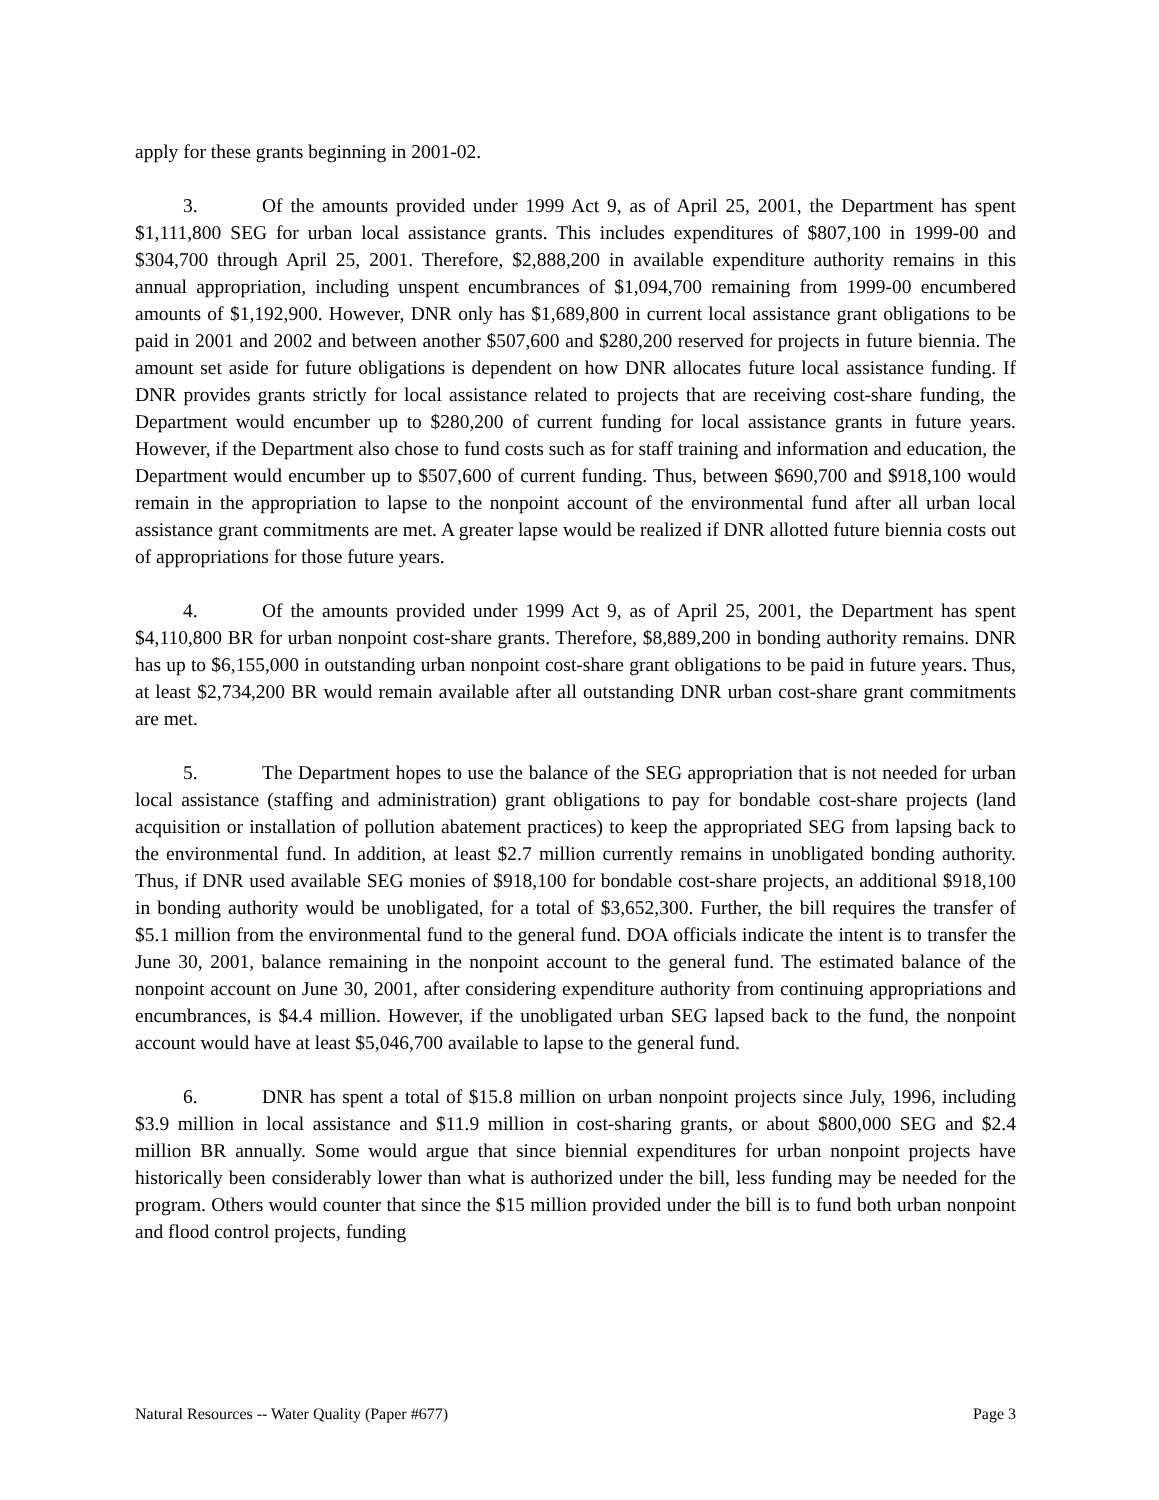apply for these grants beginning in 2001-02.
3. Of the amounts provided under 1999 Act 9, as of April 25, 2001, the Department has spent $1,111,800 SEG for urban local assistance grants. This includes expenditures of $807,100 in 1999-00 and $304,700 through April 25, 2001. Therefore, $2,888,200 in available expenditure authority remains in this annual appropriation, including unspent encumbrances of $1,094,700 remaining from 1999-00 encumbered amounts of $1,192,900. However, DNR only has $1,689,800 in current local assistance grant obligations to be paid in 2001 and 2002 and between another $507,600 and $280,200 reserved for projects in future biennia. The amount set aside for future obligations is dependent on how DNR allocates future local assistance funding. If DNR provides grants strictly for local assistance related to projects that are receiving cost-share funding, the Department would encumber up to $280,200 of current funding for local assistance grants in future years. However, if the Department also chose to fund costs such as for staff training and information and education, the Department would encumber up to $507,600 of current funding. Thus, between $690,700 and $918,100 would remain in the appropriation to lapse to the nonpoint account of the environmental fund after all urban local assistance grant commitments are met. A greater lapse would be realized if DNR allotted future biennia costs out of appropriations for those future years.
4. Of the amounts provided under 1999 Act 9, as of April 25, 2001, the Department has spent $4,110,800 BR for urban nonpoint cost-share grants. Therefore, $8,889,200 in bonding authority remains. DNR has up to $6,155,000 in outstanding urban nonpoint cost-share grant obligations to be paid in future years. Thus, at least $2,734,200 BR would remain available after all outstanding DNR urban cost-share grant commitments are met.
5. The Department hopes to use the balance of the SEG appropriation that is not needed for urban local assistance (staffing and administration) grant obligations to pay for bondable cost-share projects (land acquisition or installation of pollution abatement practices) to keep the appropriated SEG from lapsing back to the environmental fund. In addition, at least $2.7 million currently remains in unobligated bonding authority. Thus, if DNR used available SEG monies of $918,100 for bondable cost-share projects, an additional $918,100 in bonding authority would be unobligated, for a total of $3,652,300. Further, the bill requires the transfer of $5.1 million from the environmental fund to the general fund. DOA officials indicate the intent is to transfer the June 30, 2001, balance remaining in the nonpoint account to the general fund. The estimated balance of the nonpoint account on June 30, 2001, after considering expenditure authority from continuing appropriations and encumbrances, is $4.4 million. However, if the unobligated urban SEG lapsed back to the fund, the nonpoint account would have at least $5,046,700 available to lapse to the general fund.
6. DNR has spent a total of $15.8 million on urban nonpoint projects since July, 1996, including $3.9 million in local assistance and $11.9 million in cost-sharing grants, or about $800,000 SEG and $2.4 million BR annually. Some would argue that since biennial expenditures for urban nonpoint projects have historically been considerably lower than what is authorized under the bill, less funding may be needed for the program. Others would counter that since the $15 million provided under the bill is to fund both urban nonpoint and flood control projects, funding
Natural Resources -- Water Quality (Paper #677) Page 3